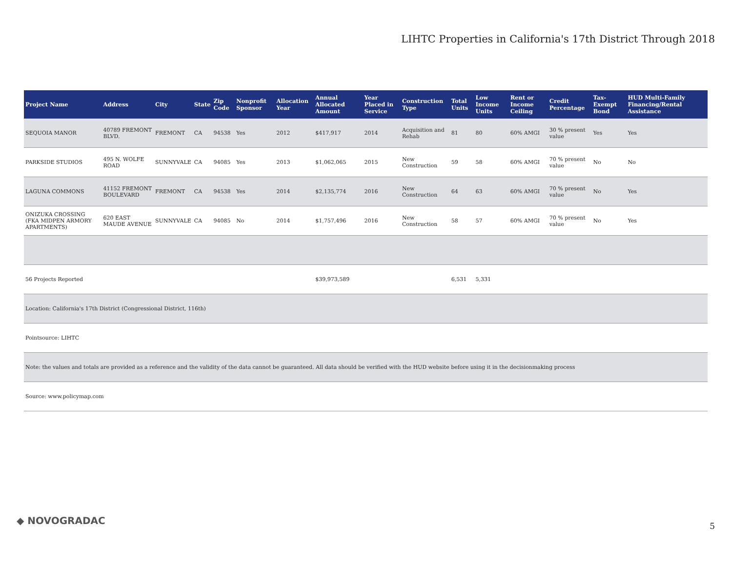LIHTC Properties in California's 17th District Through 2018
| Project Name | Address | City | State | Zip Code | Nonprofit Sponsor | Allocation Year | Annual Allocated Amount | Year Placed in Service | Construction Type | Total Units | Low Income Units | Rent or Income Ceiling | Credit Percentage | Tax-Exempt Bond | HUD Multi-Family Financing/Rental Assistance |
| --- | --- | --- | --- | --- | --- | --- | --- | --- | --- | --- | --- | --- | --- | --- | --- |
| SEQUOIA MANOR | 40789 FREMONT BLVD. | FREMONT | CA | 94538 | Yes | 2012 | $417,917 | 2014 | Acquisition and Rehab | 81 | 80 | 60% AMGI | 30 % present value | Yes | Yes |
| PARKSIDE STUDIOS | 495 N. WOLFE ROAD | SUNNYVALE | CA | 94085 | Yes | 2013 | $1,062,065 | 2015 | New Construction | 59 | 58 | 60% AMGI | 70 % present value | No | No |
| LAGUNA COMMONS | 41152 FREMONT BOULEVARD | FREMONT | CA | 94538 | Yes | 2014 | $2,135,774 | 2016 | New Construction | 64 | 63 | 60% AMGI | 70 % present value | No | Yes |
| ONIZUKA CROSSING (FKA MIDPEN ARMORY APARTMENTS) | 620 EAST MAUDE AVENUE | SUNNYVALE | CA | 94085 | No | 2014 | $1,757,496 | 2016 | New Construction | 58 | 57 | 60% AMGI | 70 % present value | No | Yes |
| 56 Projects Reported | | | | | | | $39,973,589 | | | 6,531 | 5,331 | | | | |
| Location: California's 17th District (Congressional District, 116th) | | | | | | | | | | | | | | | |
| Pointsource: LIHTC | | | | | | | | | | | | | | | |
| Note: the values and totals are provided as a reference and the validity of the data cannot be guaranteed. All data should be verified with the HUD website before using it in the decisionmaking process | | | | | | | | | | | | | | | |
| Source: www.policymap.com | | | | | | | | | | | | | | | |
◆ NOVOGRADAC 5